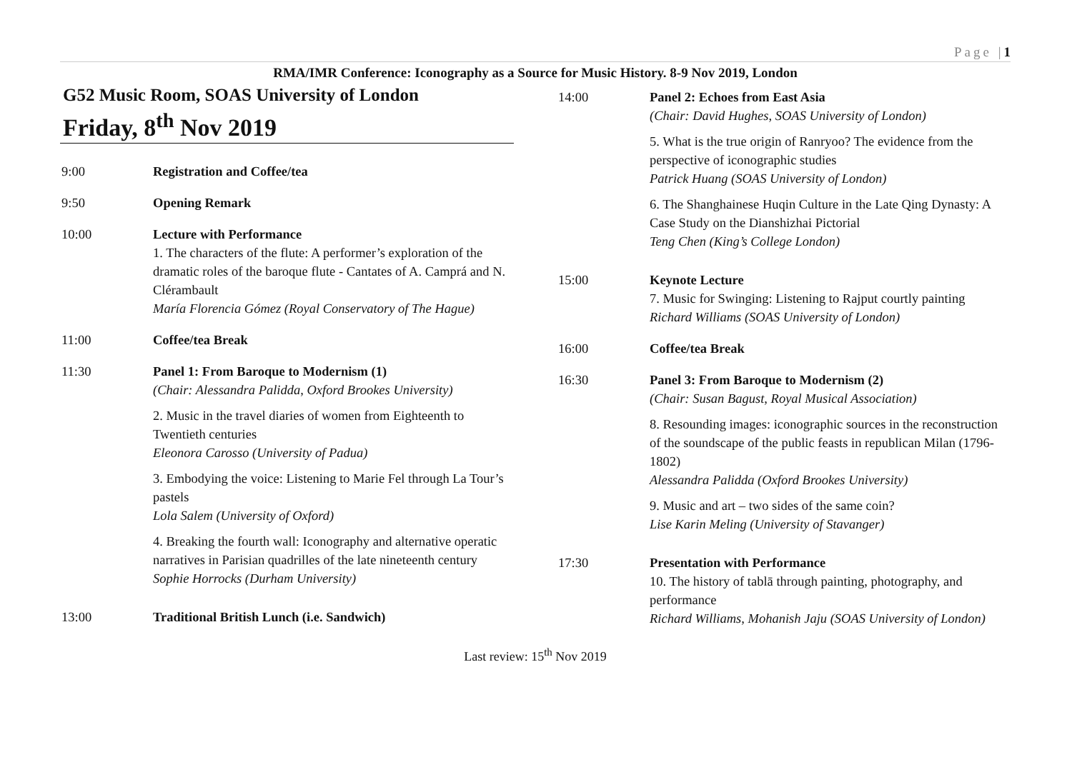Page |1
RMA/IMR Conference: Iconography as a Source for Music History. 8-9 Nov 2019, London
G52 Music Room, SOAS University of London
Friday, 8<sup>th</sup> Nov 2019
| 9:00 | Registration and Coffee/tea |
| 9:50 | Opening Remark |
| 10:00 | Lecture with Performance 1. The characters of the flute: A performer’s exploration of the dramatic roles of the baroque flute - Cantates of A. Camprá and N. Clérambault María Florencia Gómez (Royal Conservatory of The Hague) |
| 11:00 | Coffee/tea Break |
| 11:30 | Panel 1: From Baroque to Modernism (1) (Chair: Alessandra Palidda, Oxford Brookes University) 2. Music in the travel diaries of women from Eighteenth to Twentieth centuries Eleonora Carosso (University of Padua) 3. Embodying the voice: Listening to Marie Fel through La Tour’s pastels Lola Salem (University of Oxford) 4. Breaking the fourth wall: Iconography and alternative operatic narratives in Parisian quadrilles of the late nineteenth century Sophie Horrocks (Durham University) |
| 13:00 | Traditional British Lunch (i.e. Sandwich) |
| 14:00 | Panel 2: Echoes from East Asia (Chair: David Hughes, SOAS University of London) 5. What is the true origin of Ranryoo? The evidence from the perspective of iconographic studies Patrick Huang (SOAS University of London) 6. The Shanghainese Huqin Culture in the Late Qing Dynasty: A Case Study on the Dianshizhai Pictorial Teng Chen (King’s College London) |
| 15:00 | Keynote Lecture 7. Music for Swinging: Listening to Rajput courtly painting Richard Williams (SOAS University of London) |
| 16:00 | Coffee/tea Break |
| 16:30 | Panel 3: From Baroque to Modernism (2) (Chair: Susan Bagust, Royal Musical Association) 8. Resounding images: iconographic sources in the reconstruction of the soundscape of the public feasts in republican Milan (1796-1802) Alessandra Palidda (Oxford Brookes University) 9. Music and art – two sides of the same coin? Lise Karin Meling (University of Stavanger) |
| 17:30 | Presentation with Performance 10. The history of tablā through painting, photography, and performance Richard Williams, Mohanish Jaju (SOAS University of London) |
Last review: 15<sup>th</sup> Nov 2019